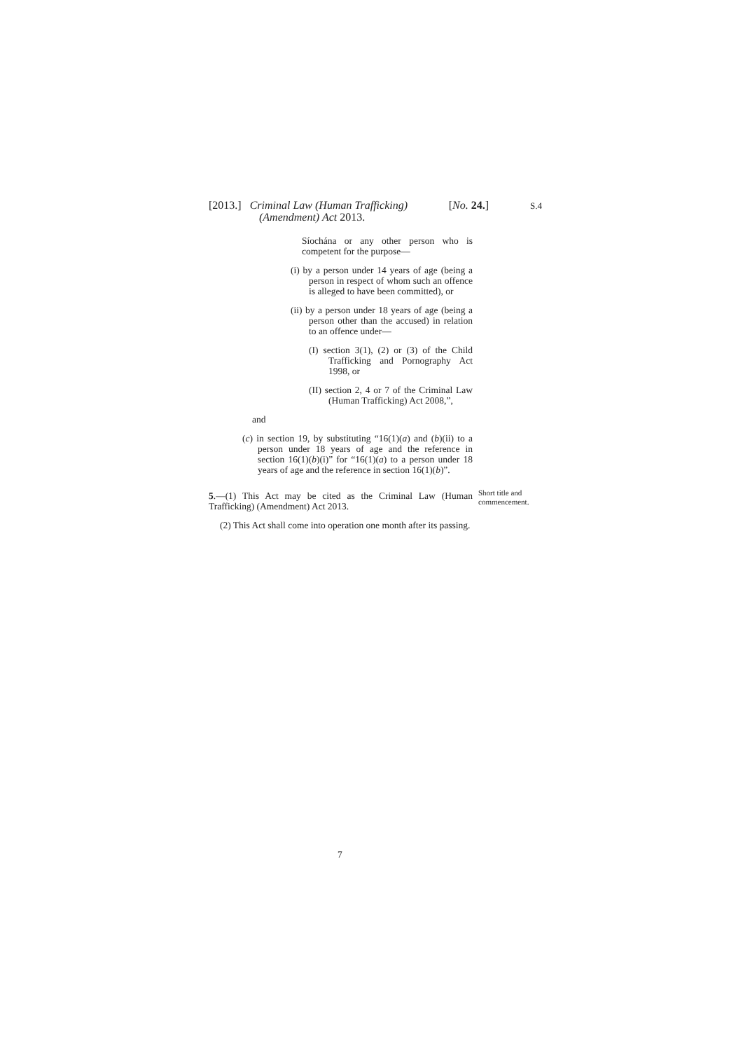[2013.] Criminal Law (Human Trafficking) [No. 24.]
(Amendment) Act 2013.
S.4
Síochána or any other person who is competent for the purpose—
(i) by a person under 14 years of age (being a person in respect of whom such an offence is alleged to have been committed), or
(ii) by a person under 18 years of age (being a person other than the accused) in relation to an offence under—
(I) section 3(1), (2) or (3) of the Child Trafficking and Pornography Act 1998, or
(II) section 2, 4 or 7 of the Criminal Law (Human Trafficking) Act 2008,”,
and
(c) in section 19, by substituting “16(1)(a) and (b)(ii) to a person under 18 years of age and the reference in section 16(1)(b)(i)” for “16(1)(a) to a person under 18 years of age and the reference in section 16(1)(b)”.
5.—(1) This Act may be cited as the Criminal Law (Human Trafficking) (Amendment) Act 2013.
(2) This Act shall come into operation one month after its passing.
Short title and
commencement.
7